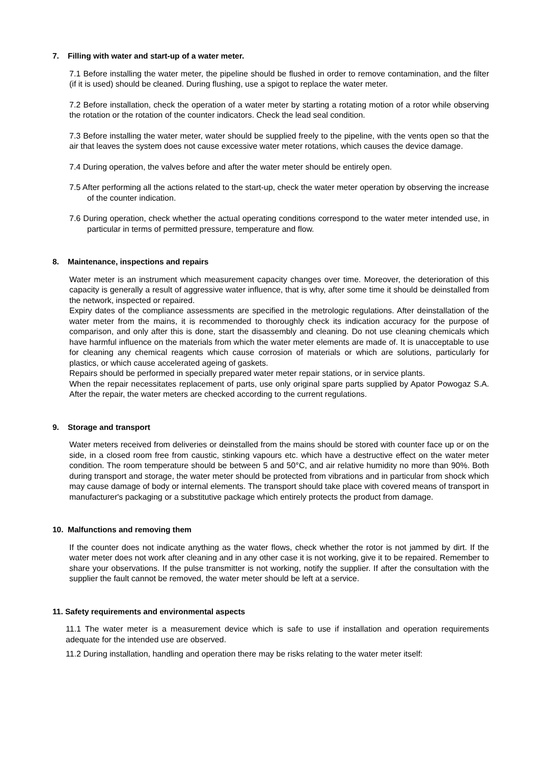7. Filling with water and start-up of a water meter.
7.1 Before installing the water meter, the pipeline should be flushed in order to remove contamination, and the filter (if it is used) should be cleaned. During flushing, use a spigot to replace the water meter.
7.2 Before installation, check the operation of a water meter by starting a rotating motion of a rotor while observing the rotation or the rotation of the counter indicators. Check the lead seal condition.
7.3 Before installing the water meter, water should be supplied freely to the pipeline, with the vents open so that the air that leaves the system does not cause excessive water meter rotations, which causes the device damage.
7.4 During operation, the valves before and after the water meter should be entirely open.
7.5 After performing all the actions related to the start-up, check the water meter operation by observing the increase of the counter indication.
7.6 During operation, check whether the actual operating conditions correspond to the water meter intended use, in particular in terms of permitted pressure, temperature and flow.
8. Maintenance, inspections and repairs
Water meter is an instrument which measurement capacity changes over time. Moreover, the deterioration of this capacity is generally a result of aggressive water influence, that is why, after some time it should be deinstalled from the network, inspected or repaired.
Expiry dates of the compliance assessments are specified in the metrologic regulations. After deinstallation of the water meter from the mains, it is recommended to thoroughly check its indication accuracy for the purpose of comparison, and only after this is done, start the disassembly and cleaning. Do not use cleaning chemicals which have harmful influence on the materials from which the water meter elements are made of. It is unacceptable to use for cleaning any chemical reagents which cause corrosion of materials or which are solutions, particularly for plastics, or which cause accelerated ageing of gaskets.
Repairs should be performed in specially prepared water meter repair stations, or in service plants.
When the repair necessitates replacement of parts, use only original spare parts supplied by Apator Powogaz S.A. After the repair, the water meters are checked according to the current regulations.
9. Storage and transport
Water meters received from deliveries or deinstalled from the mains should be stored with counter face up or on the side, in a closed room free from caustic, stinking vapours etc. which have a destructive effect on the water meter condition. The room temperature should be between 5 and 50°C, and air relative humidity no more than 90%. Both during transport and storage, the water meter should be protected from vibrations and in particular from shock which may cause damage of body or internal elements. The transport should take place with covered means of transport in manufacturer's packaging or a substitutive package which entirely protects the product from damage.
10. Malfunctions and removing them
If the counter does not indicate anything as the water flows, check whether the rotor is not jammed by dirt. If the water meter does not work after cleaning and in any other case it is not working, give it to be repaired. Remember to share your observations. If the pulse transmitter is not working, notify the supplier. If after the consultation with the supplier the fault cannot be removed, the water meter should be left at a service.
11. Safety requirements and environmental aspects
11.1 The water meter is a measurement device which is safe to use if installation and operation requirements adequate for the intended use are observed.
11.2 During installation, handling and operation there may be risks relating to the water meter itself: